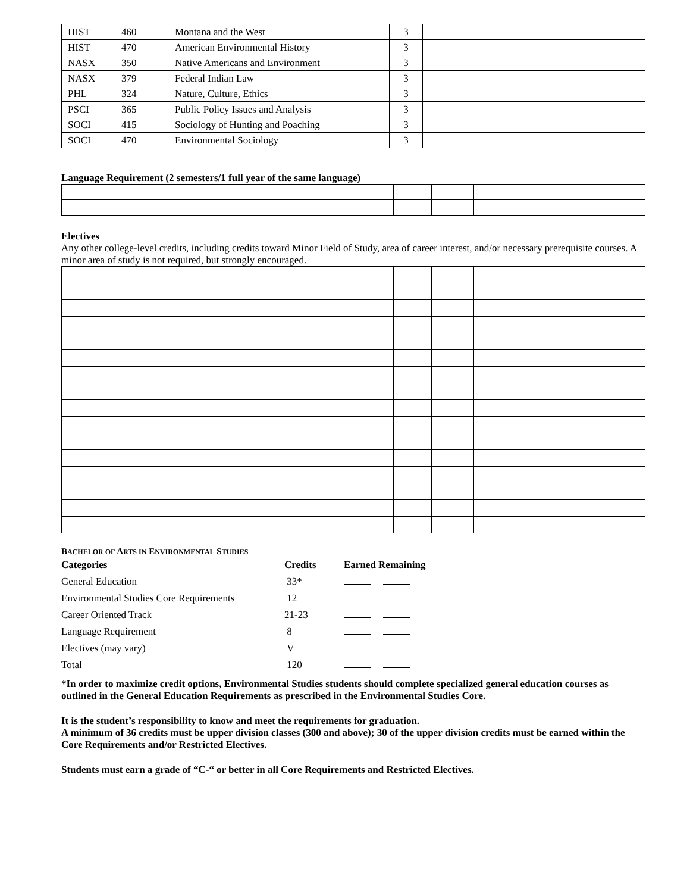| HIST | 460 | Montana and the West | 3 | | | |
| HIST | 470 | American Environmental History | 3 | | | |
| NASX | 350 | Native Americans and Environment | 3 | | | |
| NASX | 379 | Federal Indian Law | 3 | | | |
| PHL | 324 | Nature, Culture, Ethics | 3 | | | |
| PSCI | 365 | Public Policy Issues and Analysis | 3 | | | |
| SOCI | 415 | Sociology of Hunting and Poaching | 3 | | | |
| SOCI | 470 | Environmental Sociology | 3 | | | |
Language Requirement (2 semesters/1 full year of the same language)
Electives
Any other college-level credits, including credits toward Minor Field of Study, area of career interest, and/or necessary prerequisite courses. A minor area of study is not required, but strongly encouraged.
BACHELOR OF ARTS IN ENVIRONMENTAL STUDIES
| Categories | Credits | Earned Remaining |
| General Education | 33* | |
| Environmental Studies Core Requirements | 12 | |
| Career Oriented Track | 21-23 | |
| Language Requirement | 8 | |
| Electives (may vary) | V | |
| Total | 120 | |
*In order to maximize credit options, Environmental Studies students should complete specialized general education courses as outlined in the General Education Requirements as prescribed in the Environmental Studies Core.
It is the student’s responsibility to know and meet the requirements for graduation.
A minimum of 36 credits must be upper division classes (300 and above); 30 of the upper division credits must be earned within the Core Requirements and/or Restricted Electives.
Students must earn a grade of “C-“ or better in all Core Requirements and Restricted Electives.